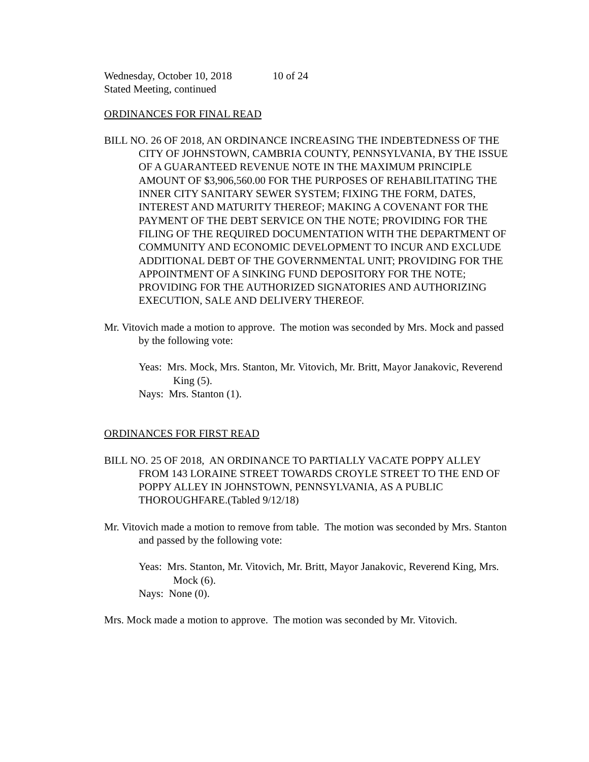Wednesday, October 10, 2018 10 of 24
Stated Meeting, continued
ORDINANCES FOR FINAL READ
BILL NO. 26 OF 2018, AN ORDINANCE INCREASING THE INDEBTEDNESS OF THE CITY OF JOHNSTOWN, CAMBRIA COUNTY, PENNSYLVANIA, BY THE ISSUE OF A GUARANTEED REVENUE NOTE IN THE MAXIMUM PRINCIPLE AMOUNT OF $3,906,560.00 FOR THE PURPOSES OF REHABILITATING THE INNER CITY SANITARY SEWER SYSTEM; FIXING THE FORM, DATES, INTEREST AND MATURITY THEREOF; MAKING A COVENANT FOR THE PAYMENT OF THE DEBT SERVICE ON THE NOTE; PROVIDING FOR THE FILING OF THE REQUIRED DOCUMENTATION WITH THE DEPARTMENT OF COMMUNITY AND ECONOMIC DEVELOPMENT TO INCUR AND EXCLUDE ADDITIONAL DEBT OF THE GOVERNMENTAL UNIT; PROVIDING FOR THE APPOINTMENT OF A SINKING FUND DEPOSITORY FOR THE NOTE; PROVIDING FOR THE AUTHORIZED SIGNATORIES AND AUTHORIZING EXECUTION, SALE AND DELIVERY THEREOF.
Mr. Vitovich made a motion to approve. The motion was seconded by Mrs. Mock and passed by the following vote:
Yeas: Mrs. Mock, Mrs. Stanton, Mr. Vitovich, Mr. Britt, Mayor Janakovic, Reverend King (5).
Nays: Mrs. Stanton (1).
ORDINANCES FOR FIRST READ
BILL NO. 25 OF 2018, AN ORDINANCE TO PARTIALLY VACATE POPPY ALLEY FROM 143 LORAINE STREET TOWARDS CROYLE STREET TO THE END OF POPPY ALLEY IN JOHNSTOWN, PENNSYLVANIA, AS A PUBLIC THOROUGHFARE.(Tabled 9/12/18)
Mr. Vitovich made a motion to remove from table. The motion was seconded by Mrs. Stanton and passed by the following vote:
Yeas: Mrs. Stanton, Mr. Vitovich, Mr. Britt, Mayor Janakovic, Reverend King, Mrs. Mock (6).
Nays: None (0).
Mrs. Mock made a motion to approve. The motion was seconded by Mr. Vitovich.